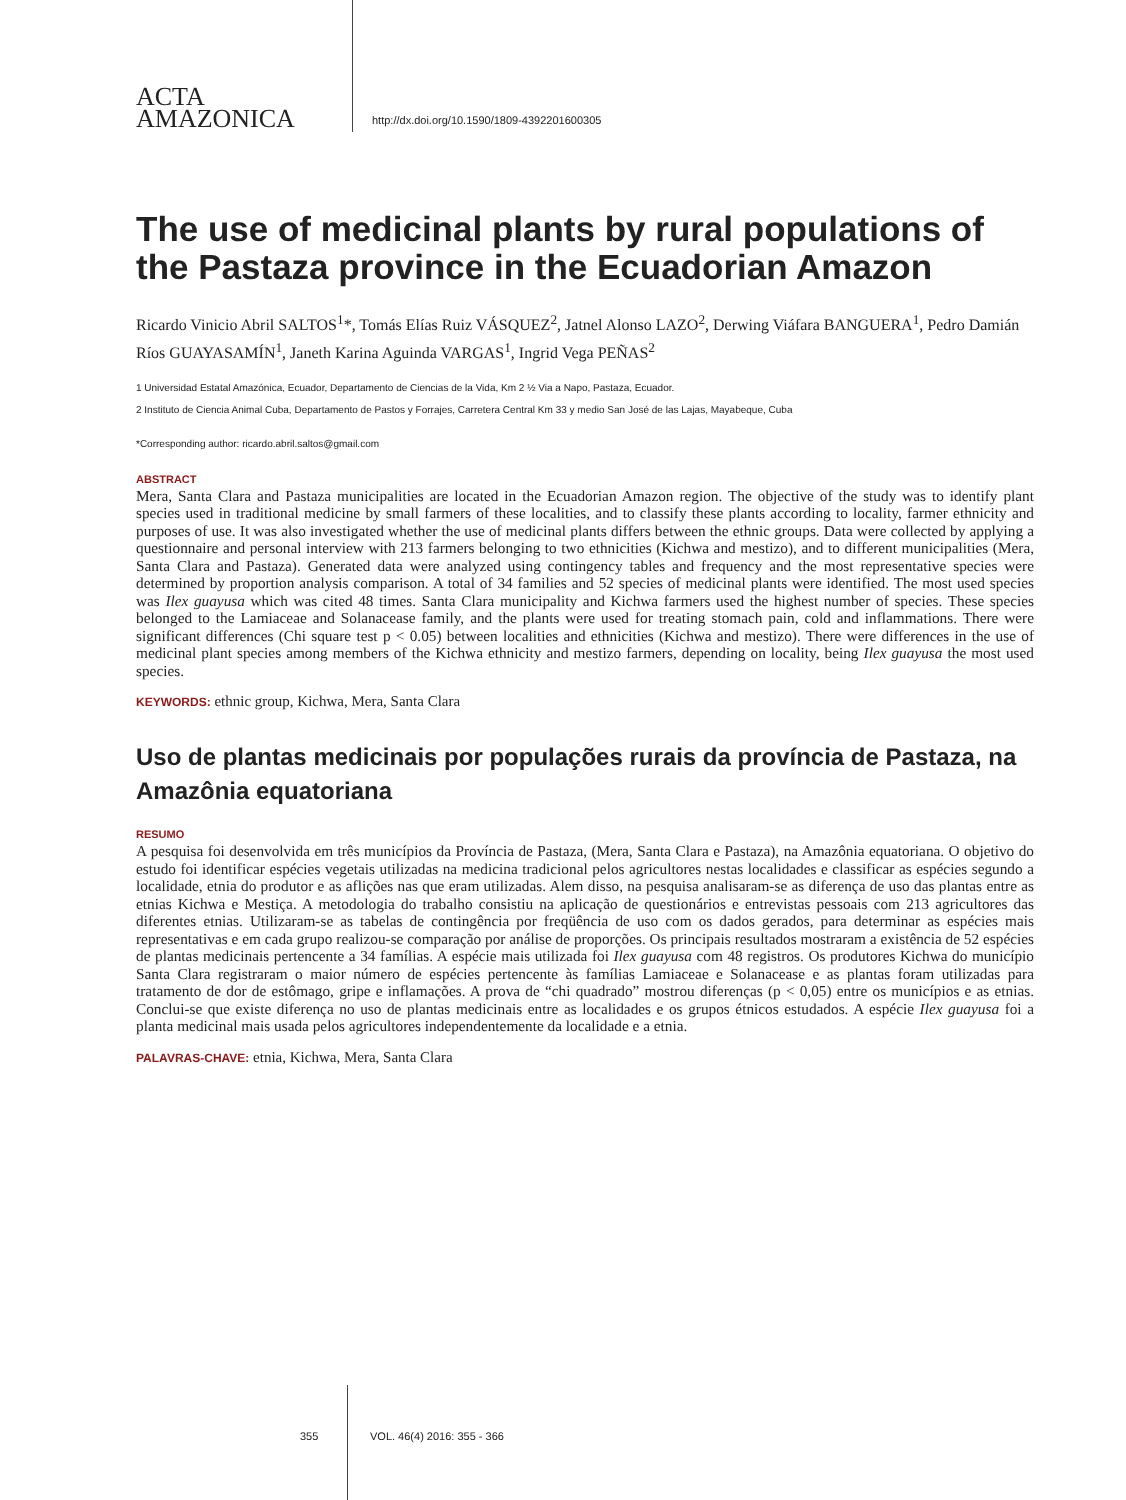ACTA
AMAZONICA
http://dx.doi.org/10.1590/1809-4392201600305
The use of medicinal plants by rural populations of the Pastaza province in the Ecuadorian Amazon
Ricardo Vinicio Abril SALTOS<sup>1</sup>*, Tomás Elías Ruiz VÁSQUEZ<sup>2</sup>, Jatnel Alonso LAZO<sup>2</sup>, Derwing Viáfara BANGUERA<sup>1</sup>, Pedro Damián Ríos GUAYASAMÍN<sup>1</sup>, Janeth Karina Aguinda VARGAS<sup>1</sup>, Ingrid Vega PEÑAS<sup>2</sup>
1 Universidad Estatal Amazónica, Ecuador, Departamento de Ciencias de la Vida, Km 2 ½ Via a Napo, Pastaza, Ecuador.
2 Instituto de Ciencia Animal Cuba, Departamento de Pastos y Forrajes, Carretera Central Km 33 y medio San José de las Lajas, Mayabeque, Cuba
*Corresponding author: ricardo.abril.saltos@gmail.com
ABSTRACT
Mera, Santa Clara and Pastaza municipalities are located in the Ecuadorian Amazon region. The objective of the study was to identify plant species used in traditional medicine by small farmers of these localities, and to classify these plants according to locality, farmer ethnicity and purposes of use. It was also investigated whether the use of medicinal plants differs between the ethnic groups. Data were collected by applying a questionnaire and personal interview with 213 farmers belonging to two ethnicities (Kichwa and mestizo), and to different municipalities (Mera, Santa Clara and Pastaza). Generated data were analyzed using contingency tables and frequency and the most representative species were determined by proportion analysis comparison. A total of 34 families and 52 species of medicinal plants were identified. The most used species was Ilex guayusa which was cited 48 times. Santa Clara municipality and Kichwa farmers used the highest number of species. These species belonged to the Lamiaceae and Solanacease family, and the plants were used for treating stomach pain, cold and inflammations. There were significant differences (Chi square test p < 0.05) between localities and ethnicities (Kichwa and mestizo). There were differences in the use of medicinal plant species among members of the Kichwa ethnicity and mestizo farmers, depending on locality, being Ilex guayusa the most used species.
KEYWORDS: ethnic group, Kichwa, Mera, Santa Clara
Uso de plantas medicinais por populações rurais da província de Pastaza, na Amazônia equatoriana
RESUMO
A pesquisa foi desenvolvida em três municípios da Província de Pastaza, (Mera, Santa Clara e Pastaza), na Amazônia equatoriana. O objetivo do estudo foi identificar espécies vegetais utilizadas na medicina tradicional pelos agricultores nestas localidades e classificar as espécies segundo a localidade, etnia do produtor e as aflições nas que eram utilizadas. Alem disso, na pesquisa analisaram-se as diferença de uso das plantas entre as etnias Kichwa e Mestiça. A metodologia do trabalho consistiu na aplicação de questionários e entrevistas pessoais com 213 agricultores das diferentes etnias. Utilizaram-se as tabelas de contingência por freqüência de uso com os dados gerados, para determinar as espécies mais representativas e em cada grupo realizou-se comparação por análise de proporções. Os principais resultados mostraram a existência de 52 espécies de plantas medicinais pertencente a 34 famílias. A espécie mais utilizada foi Ilex guayusa com 48 registros. Os produtores Kichwa do município Santa Clara registraram o maior número de espécies pertencente às famílias Lamiaceae e Solanacease e as plantas foram utilizadas para tratamento de dor de estômago, gripe e inflamações. A prova de “chi quadrado” mostrou diferenças (p < 0,05) entre os municípios e as etnias. Conclui-se que existe diferença no uso de plantas medicinais entre as localidades e os grupos étnicos estudados. A espécie Ilex guayusa foi a planta medicinal mais usada pelos agricultores independentemente da localidade e a etnia.
PALAVRAS-CHAVE: etnia, Kichwa, Mera, Santa Clara
355 VOL. 46(4) 2016: 355 - 366